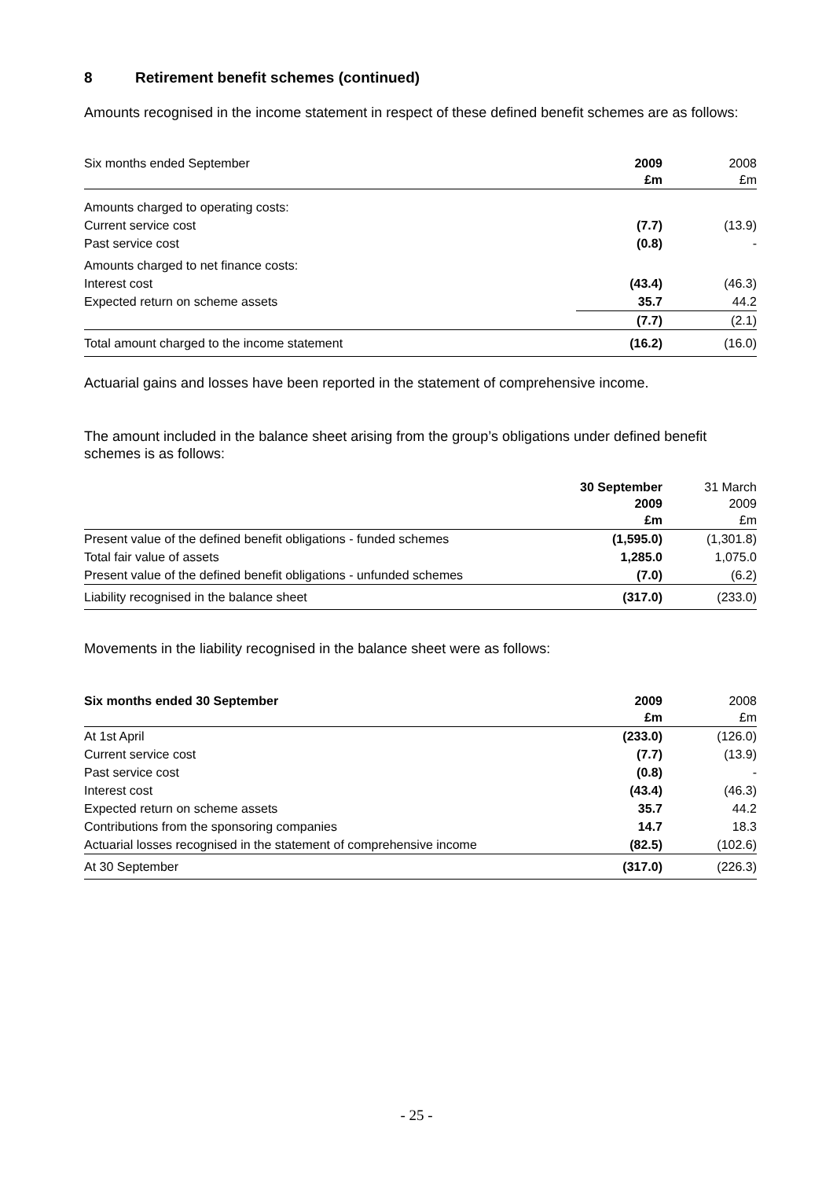8 Retirement benefit schemes (continued)
Amounts recognised in the income statement in respect of these defined benefit schemes are as follows:
| Six months ended September | 2009 £m | 2008 £m |
| Amounts charged to operating costs: | | |
| Current service cost | (7.7) | (13.9) |
| Past service cost | (0.8) | - |
| Amounts charged to net finance costs: | | |
| Interest cost | (43.4) | (46.3) |
| Expected return on scheme assets | 35.7 | 44.2 |
| | (7.7) | (2.1) |
| Total amount charged to the income statement | (16.2) | (16.0) |
Actuarial gains and losses have been reported in the statement of comprehensive income.
The amount included in the balance sheet arising from the group’s obligations under defined benefit schemes is as follows:
| | 30 September 2009 £m | 31 March 2009 £m |
| Present value of the defined benefit obligations - funded schemes | (1,595.0) | (1,301.8) |
| Total fair value of assets | 1,285.0 | 1,075.0 |
| Present value of the defined benefit obligations - unfunded schemes | (7.0) | (6.2) |
| Liability recognised in the balance sheet | (317.0) | (233.0) |
Movements in the liability recognised in the balance sheet were as follows:
| Six months ended 30 September | 2009 £m | 2008 £m |
| At 1st April | (233.0) | (126.0) |
| Current service cost | (7.7) | (13.9) |
| Past service cost | (0.8) | - |
| Interest cost | (43.4) | (46.3) |
| Expected return on scheme assets | 35.7 | 44.2 |
| Contributions from the sponsoring companies | 14.7 | 18.3 |
| Actuarial losses recognised in the statement of comprehensive income | (82.5) | (102.6) |
| At 30 September | (317.0) | (226.3) |
- 25 -